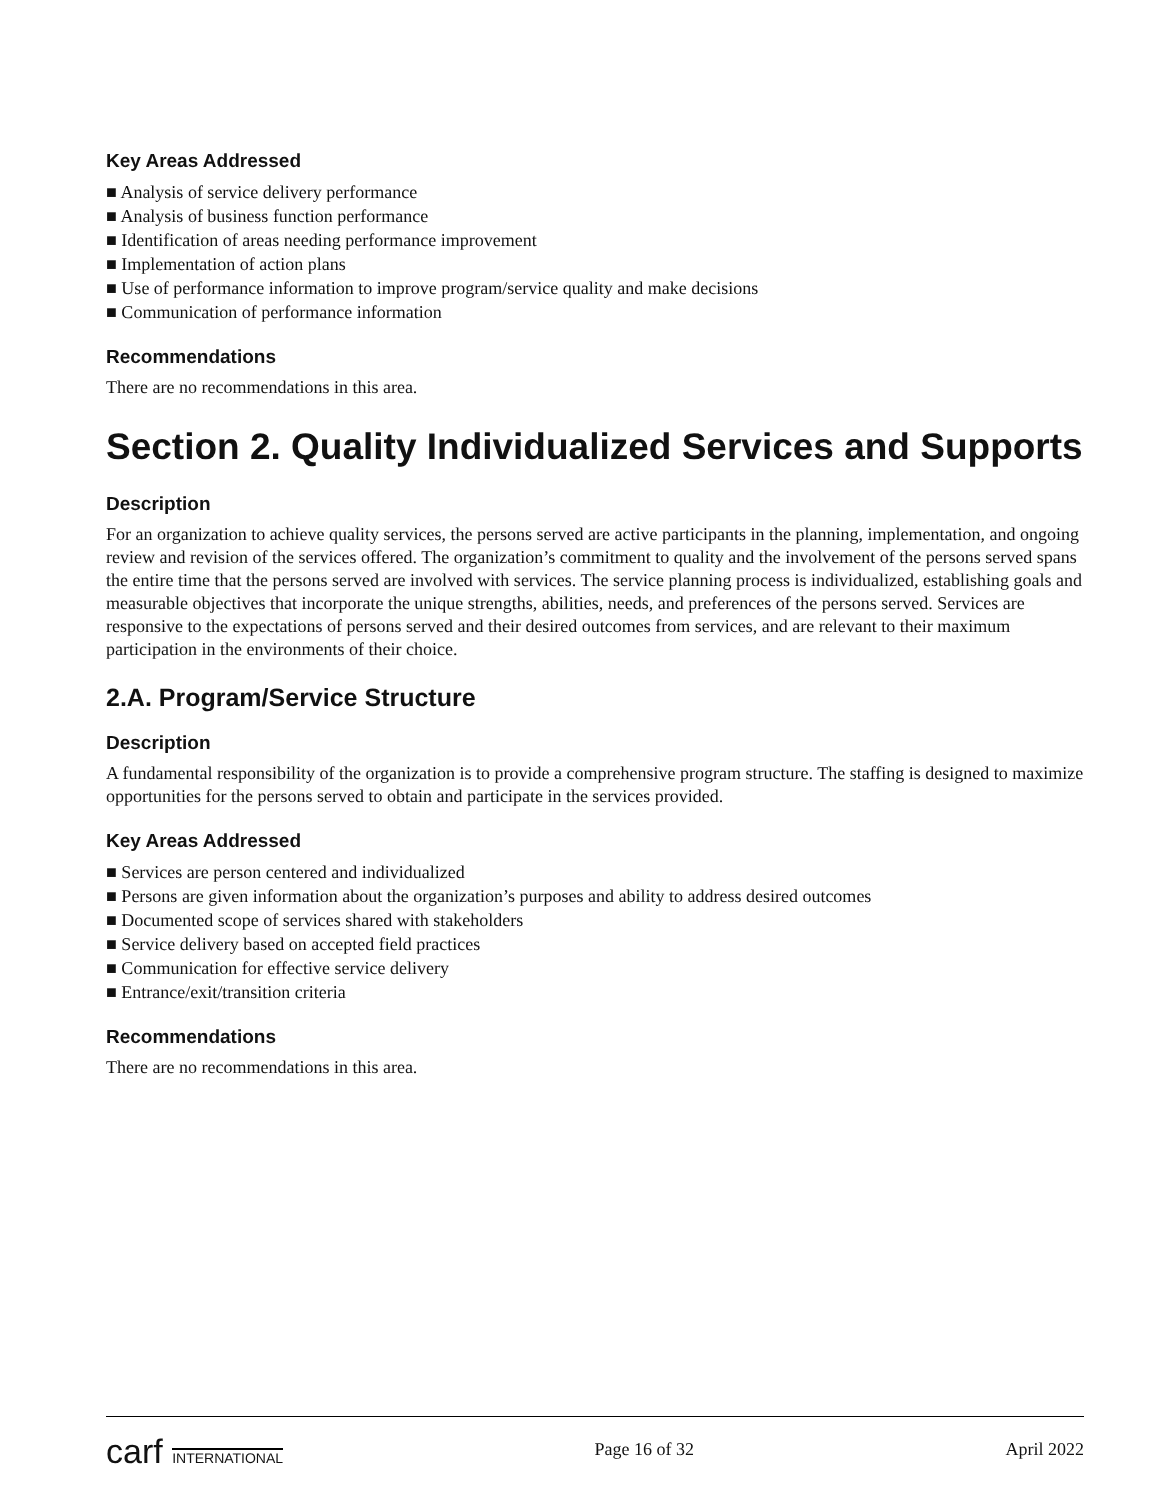Key Areas Addressed
■ Analysis of service delivery performance
■ Analysis of business function performance
■ Identification of areas needing performance improvement
■ Implementation of action plans
■ Use of performance information to improve program/service quality and make decisions
■ Communication of performance information
Recommendations
There are no recommendations in this area.
Section 2. Quality Individualized Services and Supports
Description
For an organization to achieve quality services, the persons served are active participants in the planning, implementation, and ongoing review and revision of the services offered. The organization’s commitment to quality and the involvement of the persons served spans the entire time that the persons served are involved with services. The service planning process is individualized, establishing goals and measurable objectives that incorporate the unique strengths, abilities, needs, and preferences of the persons served. Services are responsive to the expectations of persons served and their desired outcomes from services, and are relevant to their maximum participation in the environments of their choice.
2.A. Program/Service Structure
Description
A fundamental responsibility of the organization is to provide a comprehensive program structure. The staffing is designed to maximize opportunities for the persons served to obtain and participate in the services provided.
Key Areas Addressed
■ Services are person centered and individualized
■ Persons are given information about the organization’s purposes and ability to address desired outcomes
■ Documented scope of services shared with stakeholders
■ Service delivery based on accepted field practices
■ Communication for effective service delivery
■ Entrance/exit/transition criteria
Recommendations
There are no recommendations in this area.
carf INTERNATIONAL Page 16 of 32 April 2022